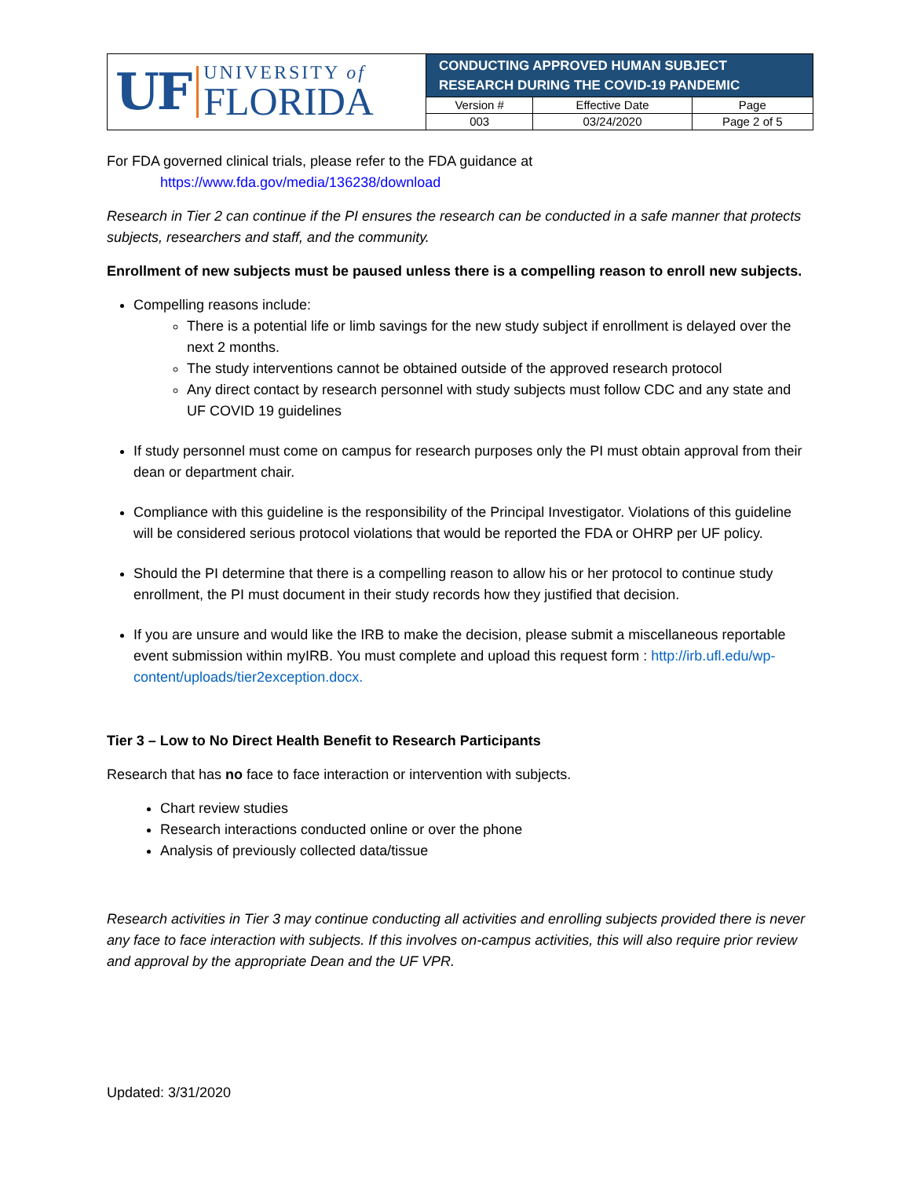| UF UNIVERSITY of FLORIDA | CONDUCTING APPROVED HUMAN SUBJECT RESEARCH DURING THE COVID-19 PANDEMIC | | |
| | Version # | Effective Date | Page |
| | 003 | 03/24/2020 | Page 2 of 5 |
For FDA governed clinical trials, please refer to the FDA guidance at
https://www.fda.gov/media/136238/download
Research in Tier 2 can continue if the PI ensures the research can be conducted in a safe manner that protects subjects, researchers and staff, and the community.
Enrollment of new subjects must be paused unless there is a compelling reason to enroll new subjects.
Compelling reasons include:
There is a potential life or limb savings for the new study subject if enrollment is delayed over the next 2 months.
The study interventions cannot be obtained outside of the approved research protocol
Any direct contact by research personnel with study subjects must follow CDC and any state and UF COVID 19 guidelines
If study personnel must come on campus for research purposes only the PI must obtain approval from their dean or department chair.
Compliance with this guideline is the responsibility of the Principal Investigator. Violations of this guideline will be considered serious protocol violations that would be reported the FDA or OHRP per UF policy.
Should the PI determine that there is a compelling reason to allow his or her protocol to continue study enrollment, the PI must document in their study records how they justified that decision.
If you are unsure and would like the IRB to make the decision, please submit a miscellaneous reportable event submission within myIRB. You must complete and upload this request form : http://irb.ufl.edu/wp-content/uploads/tier2exception.docx.
Tier 3 – Low to No Direct Health Benefit to Research Participants
Research that has no face to face interaction or intervention with subjects.
Chart review studies
Research interactions conducted online or over the phone
Analysis of previously collected data/tissue
Research activities in Tier 3 may continue conducting all activities and enrolling subjects provided there is never any face to face interaction with subjects. If this involves on-campus activities, this will also require prior review and approval by the appropriate Dean and the UF VPR.
Updated: 3/31/2020